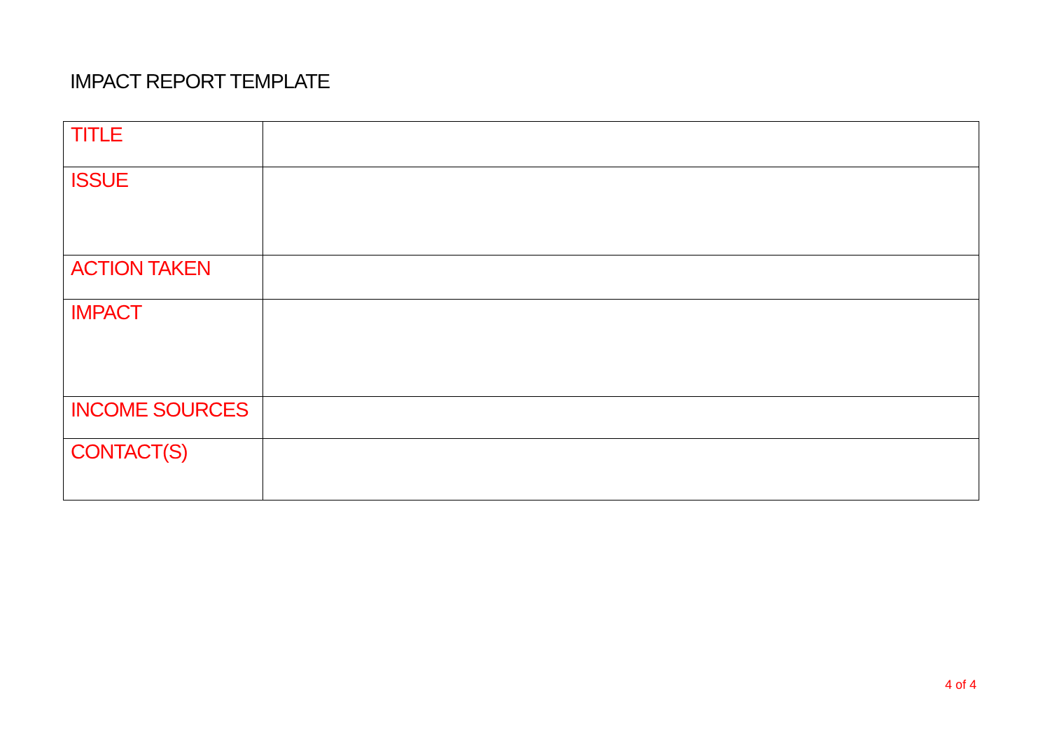IMPACT REPORT TEMPLATE
| TITLE | |
| ISSUE | |
| ACTION TAKEN | |
| IMPACT | |
| INCOME SOURCES | |
| CONTACT(S) | |
4 of 4